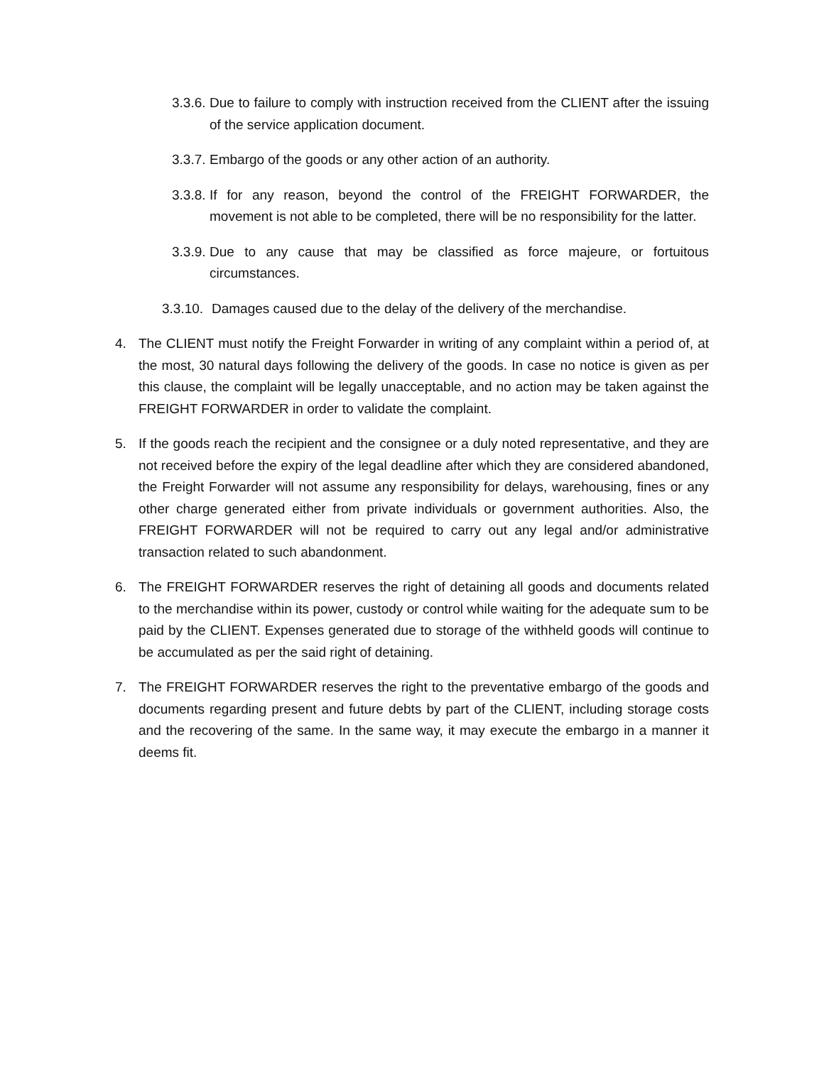3.3.6. Due to failure to comply with instruction received from the CLIENT after the issuing of the service application document.
3.3.7. Embargo of the goods or any other action of an authority.
3.3.8. If for any reason, beyond the control of the FREIGHT FORWARDER, the movement is not able to be completed, there will be no responsibility for the latter.
3.3.9. Due to any cause that may be classified as force majeure, or fortuitous circumstances.
3.3.10. Damages caused due to the delay of the delivery of the merchandise.
4. The CLIENT must notify the Freight Forwarder in writing of any complaint within a period of, at the most, 30 natural days following the delivery of the goods. In case no notice is given as per this clause, the complaint will be legally unacceptable, and no action may be taken against the FREIGHT FORWARDER in order to validate the complaint.
5. If the goods reach the recipient and the consignee or a duly noted representative, and they are not received before the expiry of the legal deadline after which they are considered abandoned, the Freight Forwarder will not assume any responsibility for delays, warehousing, fines or any other charge generated either from private individuals or government authorities. Also, the FREIGHT FORWARDER will not be required to carry out any legal and/or administrative transaction related to such abandonment.
6. The FREIGHT FORWARDER reserves the right of detaining all goods and documents related to the merchandise within its power, custody or control while waiting for the adequate sum to be paid by the CLIENT. Expenses generated due to storage of the withheld goods will continue to be accumulated as per the said right of detaining.
7. The FREIGHT FORWARDER reserves the right to the preventative embargo of the goods and documents regarding present and future debts by part of the CLIENT, including storage costs and the recovering of the same. In the same way, it may execute the embargo in a manner it deems fit.